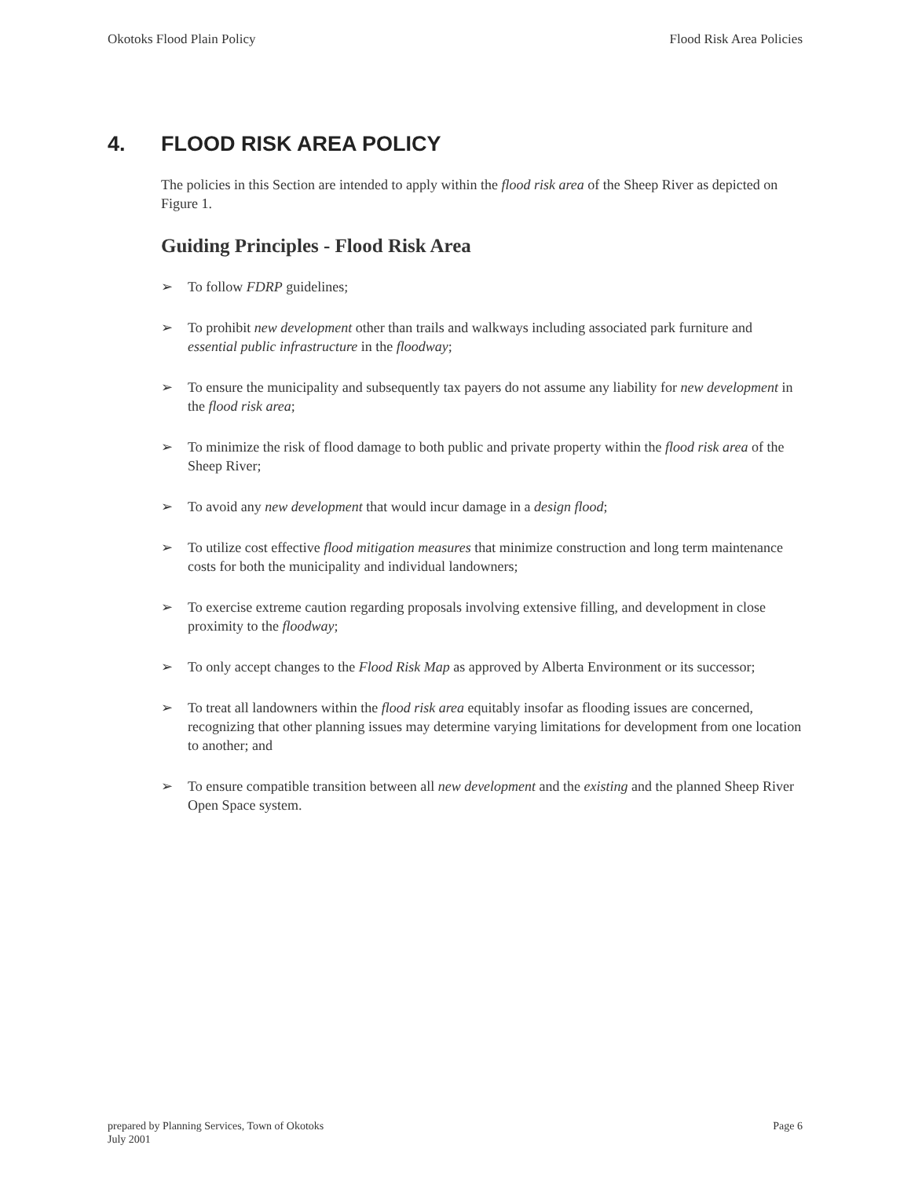Okotoks Flood Plain Policy Flood Risk Area Policies
4. FLOOD RISK AREA POLICY
The policies in this Section are intended to apply within the flood risk area of the Sheep River as depicted on Figure 1.
Guiding Principles - Flood Risk Area
➢ To follow FDRP guidelines;
➢ To prohibit new development other than trails and walkways including associated park furniture and essential public infrastructure in the floodway;
➢ To ensure the municipality and subsequently tax payers do not assume any liability for new development in the flood risk area;
➢ To minimize the risk of flood damage to both public and private property within the flood risk area of the Sheep River;
➢ To avoid any new development that would incur damage in a design flood;
➢ To utilize cost effective flood mitigation measures that minimize construction and long term maintenance costs for both the municipality and individual landowners;
➢ To exercise extreme caution regarding proposals involving extensive filling, and development in close proximity to the floodway;
➢ To only accept changes to the Flood Risk Map as approved by Alberta Environment or its successor;
➢ To treat all landowners within the flood risk area equitably insofar as flooding issues are concerned, recognizing that other planning issues may determine varying limitations for development from one location to another; and
➢ To ensure compatible transition between all new development and the existing and the planned Sheep River Open Space system.
prepared by Planning Services, Town of Okotoks
July 2001 Page 6